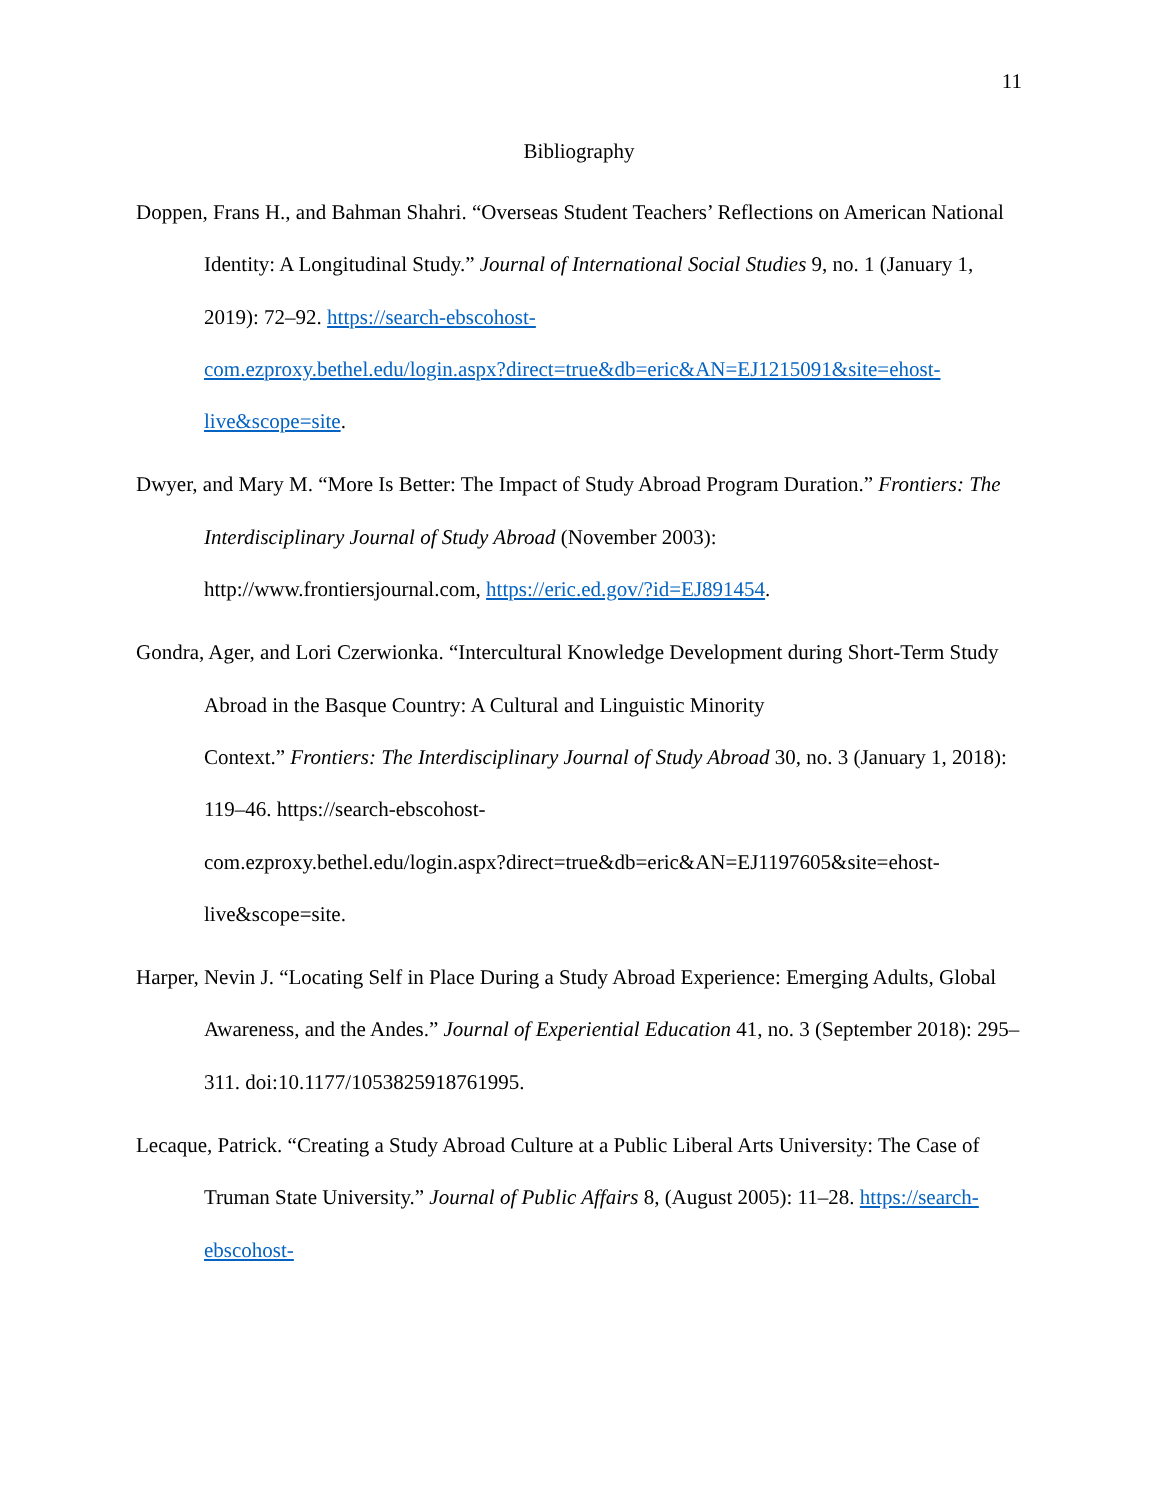11
Bibliography
Doppen, Frans H., and Bahman Shahri. “Overseas Student Teachers’ Reflections on American National Identity: A Longitudinal Study.” Journal of International Social Studies 9, no. 1 (January 1, 2019): 72–92. https://search-ebscohost-
com.ezproxy.bethel.edu/login.aspx?direct=true&db=eric&AN=EJ1215091&site=ehost-
live&scope=site.
Dwyer, and Mary M. “More Is Better: The Impact of Study Abroad Program Duration.” Frontiers: The Interdisciplinary Journal of Study Abroad (November 2003):
http://www.frontiersjournal.com, https://eric.ed.gov/?id=EJ891454.
Gondra, Ager, and Lori Czerwionka. “Intercultural Knowledge Development during Short-Term Study Abroad in the Basque Country: A Cultural and Linguistic Minority
Context.” Frontiers: The Interdisciplinary Journal of Study Abroad 30, no. 3 (January 1, 2018): 119–46. https://search-ebscohost-
com.ezproxy.bethel.edu/login.aspx?direct=true&db=eric&AN=EJ1197605&site=ehost-
live&scope=site.
Harper, Nevin J. “Locating Self in Place During a Study Abroad Experience: Emerging Adults, Global Awareness, and the Andes.” Journal of Experiential Education 41, no. 3 (September 2018): 295–311. doi:10.1177/1053825918761995.
Lecaque, Patrick. “Creating a Study Abroad Culture at a Public Liberal Arts University: The Case of Truman State University.” Journal of Public Affairs 8, (August 2005): 11–28. https://search-ebscohost-